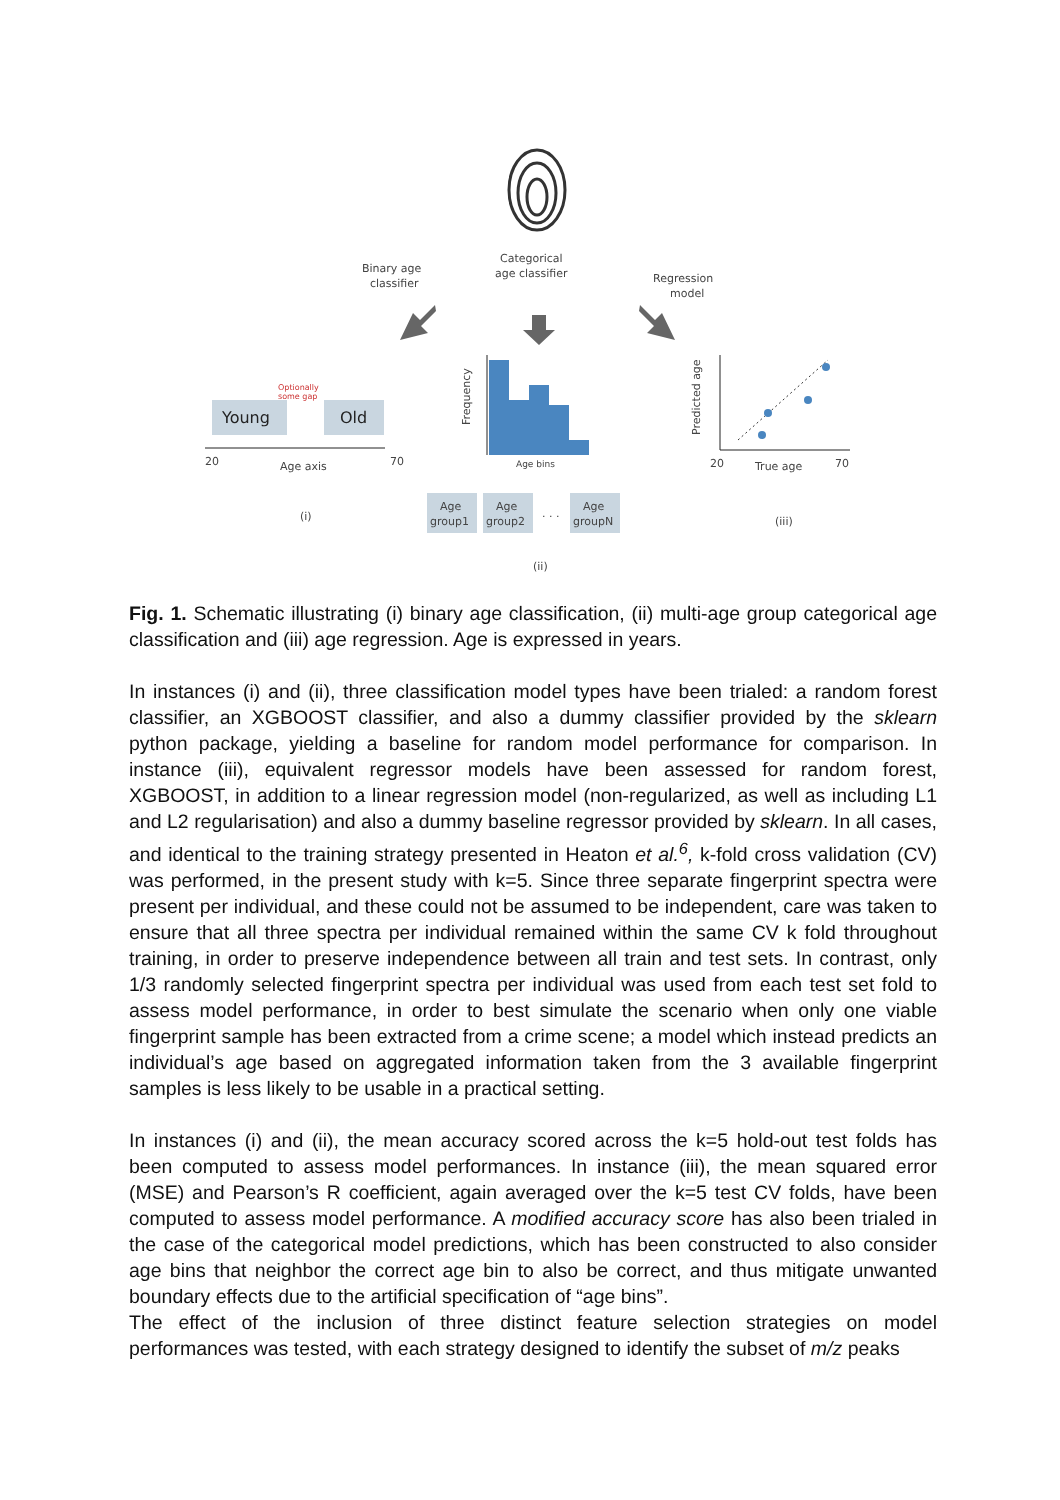Binary age
classifier
Categorical
age classifier
Regression
model
Young
Old
Optionally
some gap
20
Age axis
70
(i)
Frequency
Age bins
Age
group1
Age
group2
. . .
Age
groupN
(ii)
Predicted age
20
True age
70
(iii)
Fig. 1. Schematic illustrating (i) binary age classification, (ii) multi-age group categorical age classification and (iii) age regression. Age is expressed in years.
In instances (i) and (ii), three classification model types have been trialed: a random forest classifier, an XGBOOST classifier, and also a dummy classifier provided by the sklearn python package, yielding a baseline for random model performance for comparison. In instance (iii), equivalent regressor models have been assessed for random forest, XGBOOST, in addition to a linear regression model (non-regularized, as well as including L1 and L2 regularisation) and also a dummy baseline regressor provided by sklearn. In all cases, and identical to the training strategy presented in Heaton et al.<sup>6</sup>, k-fold cross validation (CV) was performed, in the present study with k=5. Since three separate fingerprint spectra were present per individual, and these could not be assumed to be independent, care was taken to ensure that all three spectra per individual remained within the same CV k fold throughout training, in order to preserve independence between all train and test sets. In contrast, only 1/3 randomly selected fingerprint spectra per individual was used from each test set fold to assess model performance, in order to best simulate the scenario when only one viable fingerprint sample has been extracted from a crime scene; a model which instead predicts an individual’s age based on aggregated information taken from the 3 available fingerprint samples is less likely to be usable in a practical setting.
In instances (i) and (ii), the mean accuracy scored across the k=5 hold-out test folds has been computed to assess model performances. In instance (iii), the mean squared error (MSE) and Pearson’s R coefficient, again averaged over the k=5 test CV folds, have been computed to assess model performance. A modified accuracy score has also been trialed in the case of the categorical model predictions, which has been constructed to also consider age bins that neighbor the correct age bin to also be correct, and thus mitigate unwanted boundary effects due to the artificial specification of “age bins”.
The effect of the inclusion of three distinct feature selection strategies on model performances was tested, with each strategy designed to identify the subset of m/z peaks